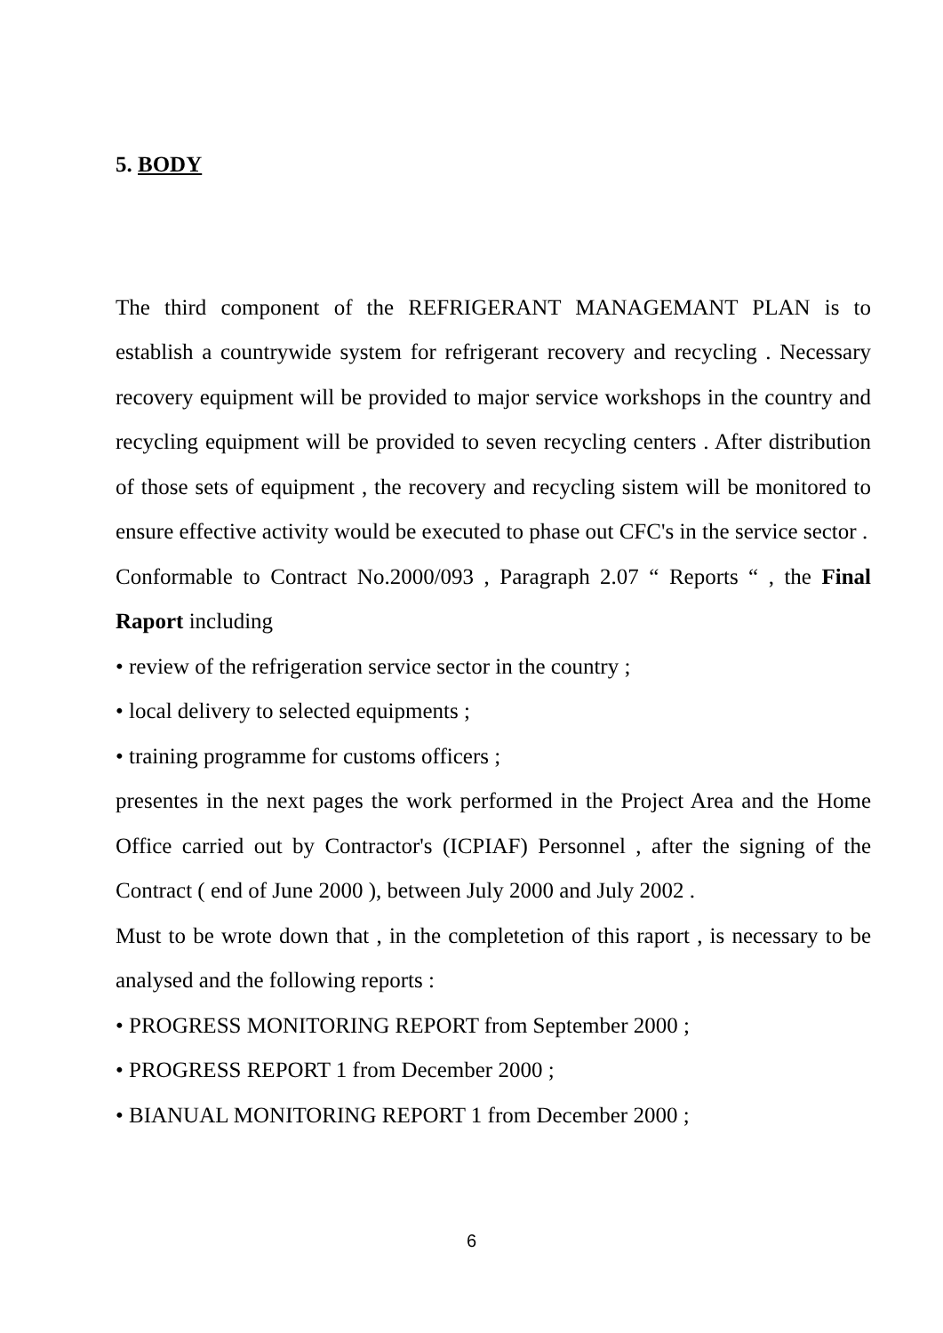5. BODY
The third component of the REFRIGERANT MANAGEMANT PLAN is to establish a countrywide system for refrigerant recovery and recycling . Necessary recovery equipment will be provided to major service workshops in the country and recycling equipment will be provided to seven recycling centers . After distribution of those sets of equipment , the recovery and recycling sistem will be monitored to ensure effective activity would be executed to phase out CFC's in the service sector .
Conformable to Contract No.2000/093 , Paragraph 2.07 “ Reports “ , the Final Raport including
• review of the refrigeration service sector in the country ;
• local delivery to selected equipments ;
• training programme for customs officers ;
presentes in the next pages the work performed in the Project Area and the Home Office carried out by Contractor's (ICPIAF) Personnel , after the signing of the Contract ( end of June 2000 ), between July 2000 and July 2002 .
Must to be wrote down that , in the completetion of this raport , is necessary to be analysed and the following reports :
• PROGRESS MONITORING REPORT from September 2000 ;
• PROGRESS REPORT 1 from December 2000 ;
• BIANUAL MONITORING REPORT 1 from December 2000 ;
6